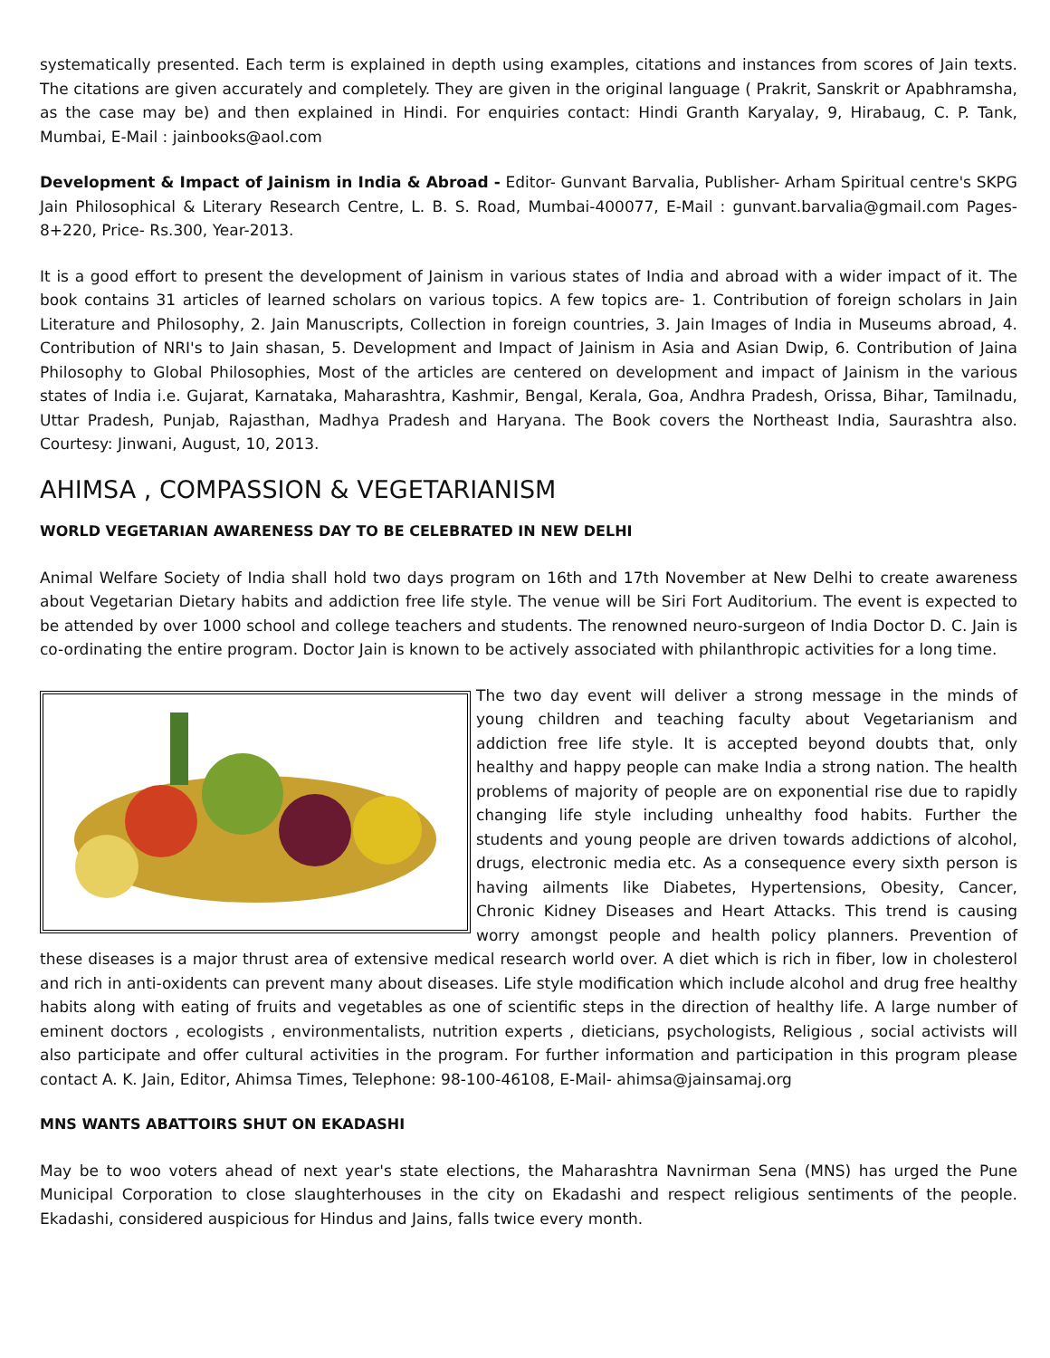systematically presented. Each term is explained in depth using examples, citations and instances from scores of Jain texts. The citations are given accurately and completely. They are given in the original language ( Prakrit, Sanskrit or Apabhramsha, as the case may be) and then explained in Hindi. For enquiries contact: Hindi Granth Karyalay, 9, Hirabaug, C. P. Tank, Mumbai, E-Mail : jainbooks@aol.com
Development & Impact of Jainism in India & Abroad - Editor- Gunvant Barvalia, Publisher- Arham Spiritual centre's SKPG Jain Philosophical & Literary Research Centre, L. B. S. Road, Mumbai-400077, E-Mail : gunvant.barvalia@gmail.com Pages-8+220, Price- Rs.300, Year-2013.
It is a good effort to present the development of Jainism in various states of India and abroad with a wider impact of it. The book contains 31 articles of learned scholars on various topics. A few topics are- 1. Contribution of foreign scholars in Jain Literature and Philosophy, 2. Jain Manuscripts, Collection in foreign countries, 3. Jain Images of India in Museums abroad, 4. Contribution of NRI's to Jain shasan, 5. Development and Impact of Jainism in Asia and Asian Dwip, 6. Contribution of Jaina Philosophy to Global Philosophies, Most of the articles are centered on development and impact of Jainism in the various states of India i.e. Gujarat, Karnataka, Maharashtra, Kashmir, Bengal, Kerala, Goa, Andhra Pradesh, Orissa, Bihar, Tamilnadu, Uttar Pradesh, Punjab, Rajasthan, Madhya Pradesh and Haryana. The Book covers the Northeast India, Saurashtra also. Courtesy: Jinwani, August, 10, 2013.
AHIMSA , COMPASSION & VEGETARIANISM
WORLD VEGETARIAN AWARENESS DAY TO BE CELEBRATED IN NEW DELHI
Animal Welfare Society of India shall hold two days program on 16th and 17th November at New Delhi to create awareness about Vegetarian Dietary habits and addiction free life style. The venue will be Siri Fort Auditorium. The event is expected to be attended by over 1000 school and college teachers and students. The renowned neuro-surgeon of India Doctor D. C. Jain is co-ordinating the entire program. Doctor Jain is known to be actively associated with philanthropic activities for a long time.
The two day event will deliver a strong message in the minds of young children and teaching faculty about Vegetarianism and addiction free life style. It is accepted beyond doubts that, only healthy and happy people can make India a strong nation. The health problems of majority of people are on exponential rise due to rapidly changing life style including unhealthy food habits. Further the students and young people are driven towards addictions of alcohol, drugs, electronic media etc. As a consequence every sixth person is having ailments like Diabetes, Hypertensions, Obesity, Cancer, Chronic Kidney Diseases and Heart Attacks. This trend is causing worry amongst people and health policy planners. Prevention of these diseases is a major thrust area of extensive medical research world over. A diet which is rich in fiber, low in cholesterol and rich in anti-oxidents can prevent many about diseases. Life style modification which include alcohol and drug free healthy habits along with eating of fruits and vegetables as one of scientific steps in the direction of healthy life. A large number of eminent doctors , ecologists , environmentalists, nutrition experts , dieticians, psychologists, Religious , social activists will also participate and offer cultural activities in the program. For further information and participation in this program please contact A. K. Jain, Editor, Ahimsa Times, Telephone: 98-100-46108, E-Mail- ahimsa@jainsamaj.org
MNS WANTS ABATTOIRS SHUT ON EKADASHI
May be to woo voters ahead of next year's state elections, the Maharashtra Navnirman Sena (MNS) has urged the Pune Municipal Corporation to close slaughterhouses in the city on Ekadashi and respect religious sentiments of the people. Ekadashi, considered auspicious for Hindus and Jains, falls twice every month.